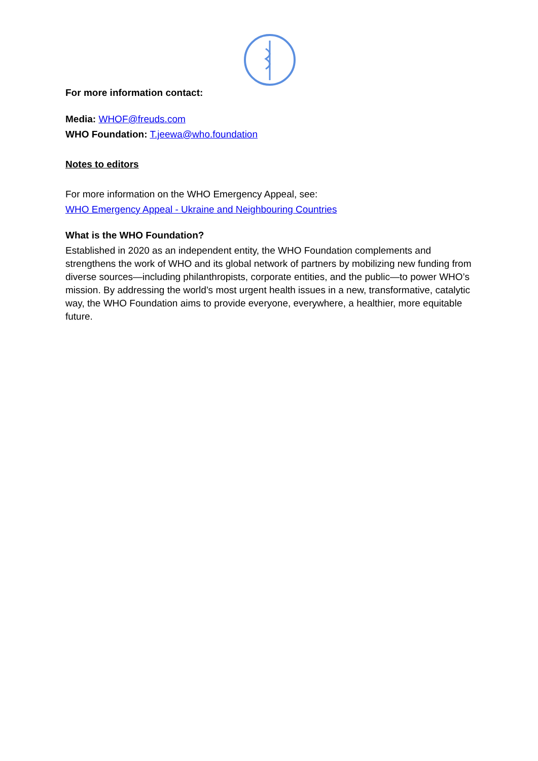For more information contact:
Media: WHOF@freuds.com
WHO Foundation: T.jeewa@who.foundation
Notes to editors
For more information on the WHO Emergency Appeal, see:
WHO Emergency Appeal - Ukraine and Neighbouring Countries
What is the WHO Foundation?
Established in 2020 as an independent entity, the WHO Foundation complements and strengthens the work of WHO and its global network of partners by mobilizing new funding from diverse sources—including philanthropists, corporate entities, and the public—to power WHO’s mission. By addressing the world’s most urgent health issues in a new, transformative, catalytic way, the WHO Foundation aims to provide everyone, everywhere, a healthier, more equitable future.